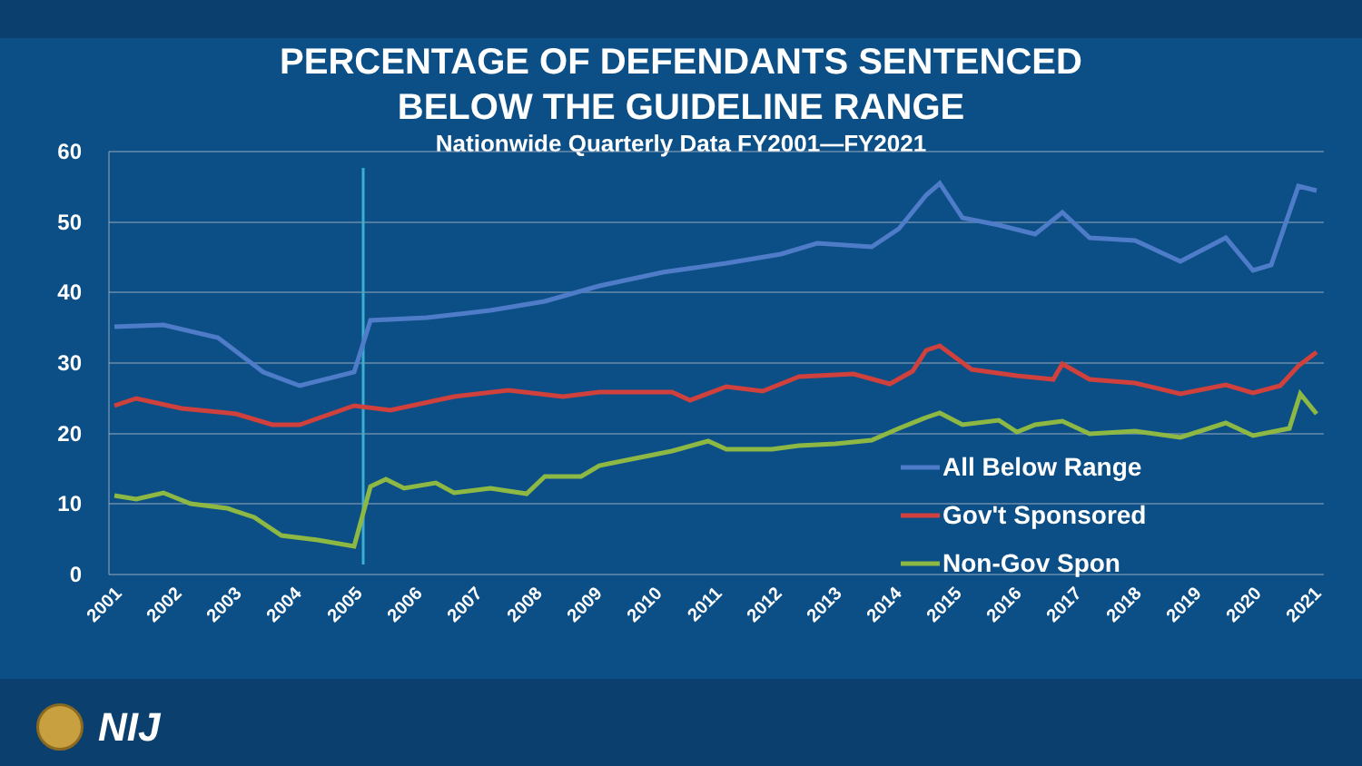PERCENTAGE OF DEFENDANTS SENTENCED
BELOW THE GUIDELINE RANGE
Nationwide Quarterly Data FY2001—FY2021
60
50
40
30
20
10
0
All Below Range
Gov't Sponsored
Non-Gov Spon
2001
2002
2003
2004
2005
2006
2007
2008
2009
2010
2011
2012
2013
2014
2015
2016
2017
2018
2019
2020
2021
NIJ